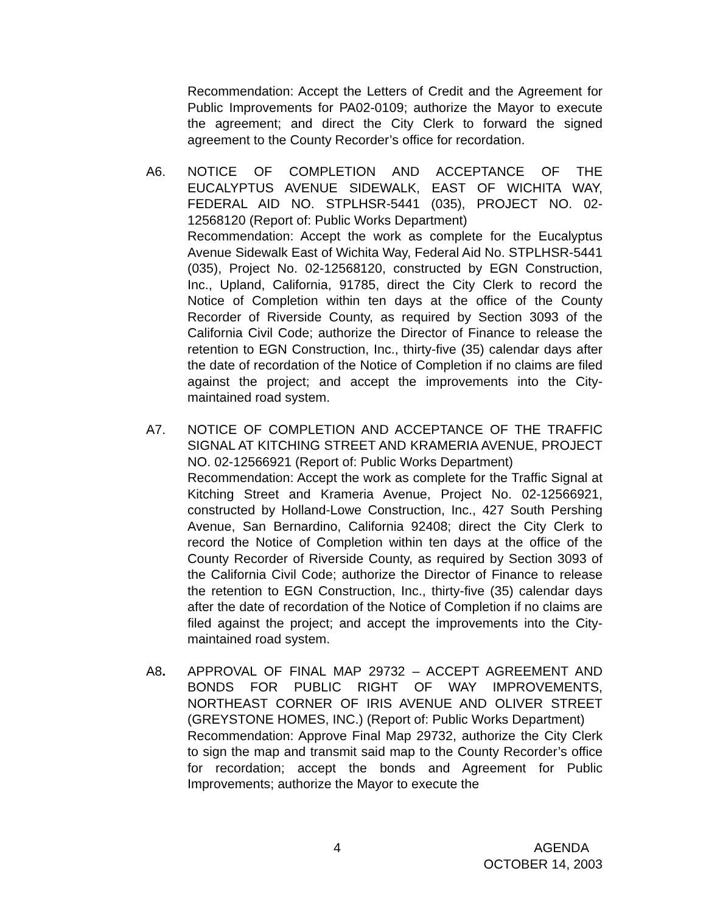Recommendation: Accept the Letters of Credit and the Agreement for Public Improvements for PA02-0109; authorize the Mayor to execute the agreement; and direct the City Clerk to forward the signed agreement to the County Recorder’s office for recordation.
A6. NOTICE OF COMPLETION AND ACCEPTANCE OF THE EUCALYPTUS AVENUE SIDEWALK, EAST OF WICHITA WAY, FEDERAL AID NO. STPLHSR-5441 (035), PROJECT NO. 02-12568120 (Report of: Public Works Department)
Recommendation: Accept the work as complete for the Eucalyptus Avenue Sidewalk East of Wichita Way, Federal Aid No. STPLHSR-5441 (035), Project No. 02-12568120, constructed by EGN Construction, Inc., Upland, California, 91785, direct the City Clerk to record the Notice of Completion within ten days at the office of the County Recorder of Riverside County, as required by Section 3093 of the California Civil Code; authorize the Director of Finance to release the retention to EGN Construction, Inc., thirty-five (35) calendar days after the date of recordation of the Notice of Completion if no claims are filed against the project; and accept the improvements into the City-maintained road system.
A7. NOTICE OF COMPLETION AND ACCEPTANCE OF THE TRAFFIC SIGNAL AT KITCHING STREET AND KRAMERIA AVENUE, PROJECT NO. 02-12566921 (Report of: Public Works Department)
Recommendation: Accept the work as complete for the Traffic Signal at Kitching Street and Krameria Avenue, Project No. 02-12566921, constructed by Holland-Lowe Construction, Inc., 427 South Pershing Avenue, San Bernardino, California 92408; direct the City Clerk to record the Notice of Completion within ten days at the office of the County Recorder of Riverside County, as required by Section 3093 of the California Civil Code; authorize the Director of Finance to release the retention to EGN Construction, Inc., thirty-five (35) calendar days after the date of recordation of the Notice of Completion if no claims are filed against the project; and accept the improvements into the City-maintained road system.
A8. APPROVAL OF FINAL MAP 29732 – ACCEPT AGREEMENT AND BONDS FOR PUBLIC RIGHT OF WAY IMPROVEMENTS, NORTHEAST CORNER OF IRIS AVENUE AND OLIVER STREET (GREYSTONE HOMES, INC.) (Report of: Public Works Department)
Recommendation: Approve Final Map 29732, authorize the City Clerk to sign the map and transmit said map to the County Recorder’s office for recordation; accept the bonds and Agreement for Public Improvements; authorize the Mayor to execute the
4 AGENDA
OCTOBER 14, 2003